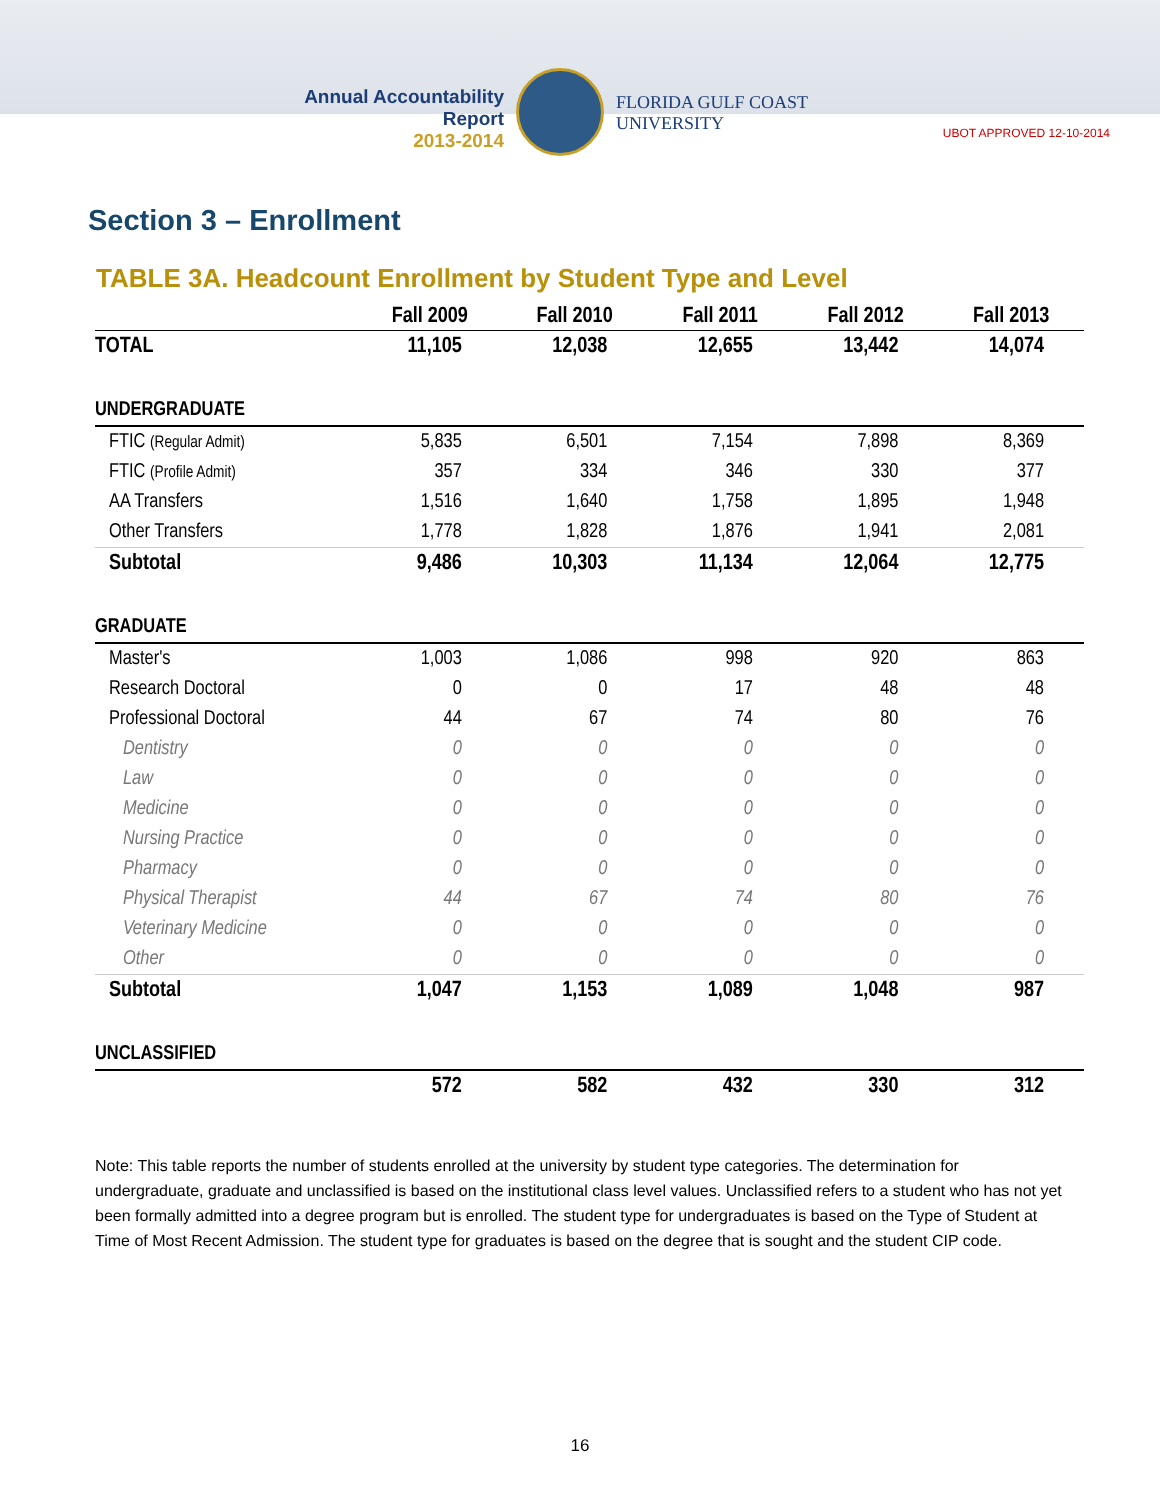Annual Accountability Report
2013-2014
FLORIDA GULF COAST UNIVERSITY
UBOT APPROVED 12-10-2014
Section 3 – Enrollment
TABLE 3A. Headcount Enrollment by Student Type and Level
| | Fall 2009 | Fall 2010 | Fall 2011 | Fall 2012 | Fall 2013 |
| --- | --- | --- | --- | --- | --- |
| TOTAL | 11,105 | 12,038 | 12,655 | 13,442 | 14,074 |
| UNDERGRADUATE | | | | | |
| FTIC (Regular Admit) | 5,835 | 6,501 | 7,154 | 7,898 | 8,369 |
| FTIC (Profile Admit) | 357 | 334 | 346 | 330 | 377 |
| AA Transfers | 1,516 | 1,640 | 1,758 | 1,895 | 1,948 |
| Other Transfers | 1,778 | 1,828 | 1,876 | 1,941 | 2,081 |
| Subtotal | 9,486 | 10,303 | 11,134 | 12,064 | 12,775 |
| GRADUATE | | | | | |
| Master's | 1,003 | 1,086 | 998 | 920 | 863 |
| Research Doctoral | 0 | 0 | 17 | 48 | 48 |
| Professional Doctoral | 44 | 67 | 74 | 80 | 76 |
| Dentistry | 0 | 0 | 0 | 0 | 0 |
| Law | 0 | 0 | 0 | 0 | 0 |
| Medicine | 0 | 0 | 0 | 0 | 0 |
| Nursing Practice | 0 | 0 | 0 | 0 | 0 |
| Pharmacy | 0 | 0 | 0 | 0 | 0 |
| Physical Therapist | 44 | 67 | 74 | 80 | 76 |
| Veterinary Medicine | 0 | 0 | 0 | 0 | 0 |
| Other | 0 | 0 | 0 | 0 | 0 |
| Subtotal | 1,047 | 1,153 | 1,089 | 1,048 | 987 |
| UNCLASSIFIED | | | | | |
| | 572 | 582 | 432 | 330 | 312 |
Note: This table reports the number of students enrolled at the university by student type categories. The determination for undergraduate, graduate and unclassified is based on the institutional class level values. Unclassified refers to a student who has not yet been formally admitted into a degree program but is enrolled. The student type for undergraduates is based on the Type of Student at Time of Most Recent Admission. The student type for graduates is based on the degree that is sought and the student CIP code.
16